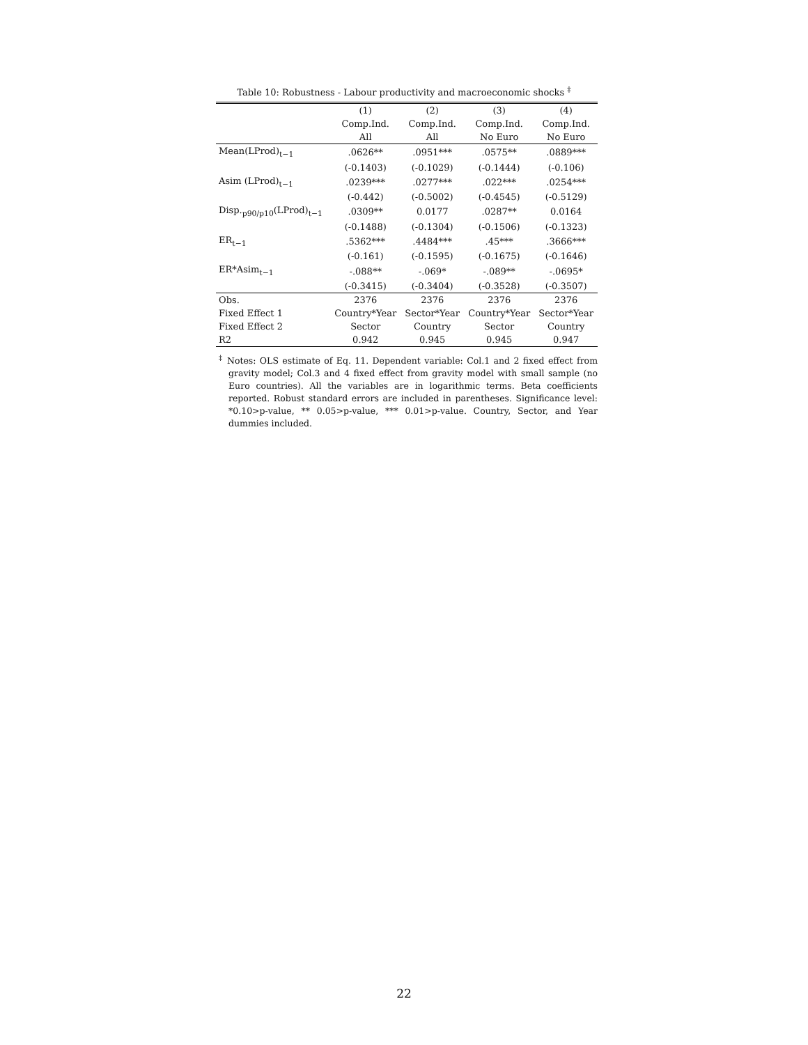Table 10: Robustness - Labour productivity and macroeconomic shocks <sup>‡</sup>
| | (1) | (2) | (3) | (4) |
| | Comp.Ind. | Comp.Ind. | Comp.Ind. | Comp.Ind. |
| | All | All | No Euro | No Euro |
| Mean(LProd)<sub>t−1</sub> | .0626** | .0951*** | .0575** | .0889*** |
| | (-0.1403) | (-0.1029) | (-0.1444) | (-0.106) |
| Asim (LProd)<sub>t−1</sub> | .0239*** | .0277*** | .022*** | .0254*** |
| | (-0.442) | (-0.5002) | (-0.4545) | (-0.5129) |
| Disp.<sub>p90/p10</sub>(LProd)<sub>t−1</sub> | .0309** | 0.0177 | .0287** | 0.0164 |
| | (-0.1488) | (-0.1304) | (-0.1506) | (-0.1323) |
| ER<sub>t−1</sub> | .5362*** | .4484*** | .45*** | .3666*** |
| | (-0.161) | (-0.1595) | (-0.1675) | (-0.1646) |
| ER*Asim<sub>t−1</sub> | -.088** | -.069* | -.089** | -.0695* |
| | (-0.3415) | (-0.3404) | (-0.3528) | (-0.3507) |
| Obs. | 2376 | 2376 | 2376 | 2376 |
| Fixed Effect 1 | Country*Year | Sector*Year | Country*Year | Sector*Year |
| Fixed Effect 2 | Sector | Country | Sector | Country |
| R2 | 0.942 | 0.945 | 0.945 | 0.947 |
<sup>‡</sup> Notes: OLS estimate of Eq. 11. Dependent variable: Col.1 and 2 fixed effect from gravity model; Col.3 and 4 fixed effect from gravity model with small sample (no Euro countries). All the variables are in logarithmic terms. Beta coefficients reported. Robust standard errors are included in parentheses. Significance level: *0.10>p-value, ** 0.05>p-value, *** 0.01>p-value. Country, Sector, and Year dummies included.
22